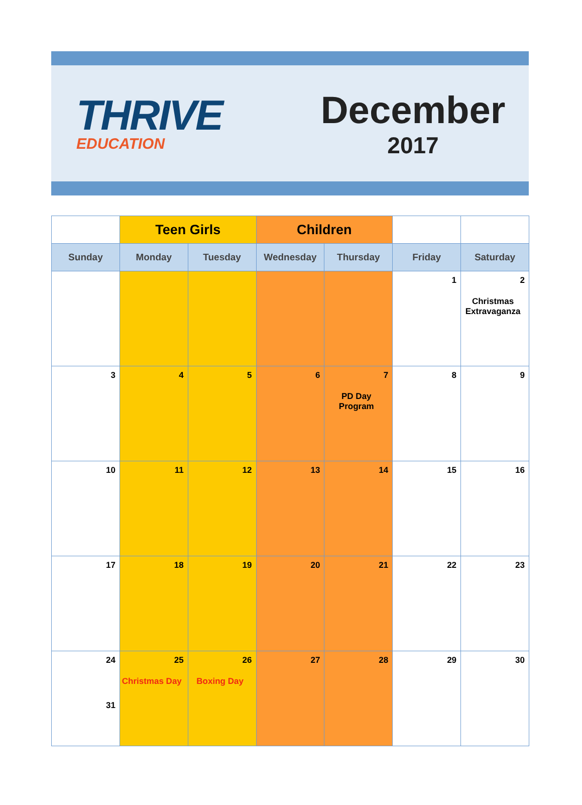THRIVE
EDUCATION
December
2017
| | Teen Girls | | Children | | | |
| Sunday | Monday | Tuesday | Wednesday | Thursday | Friday | Saturday |
| | | | | | 1 | 2 Christmas Extravaganza |
| 3 | 4 | 5 | 6 | 7 PD Day Program | 8 | 9 |
| 10 | 11 | 12 | 13 | 14 | 15 | 16 |
| 17 | 18 | 19 | 20 | 21 | 22 | 23 |
| 24 31 | 25 Christmas Day | 26 Boxing Day | 27 | 28 | 29 | 30 |